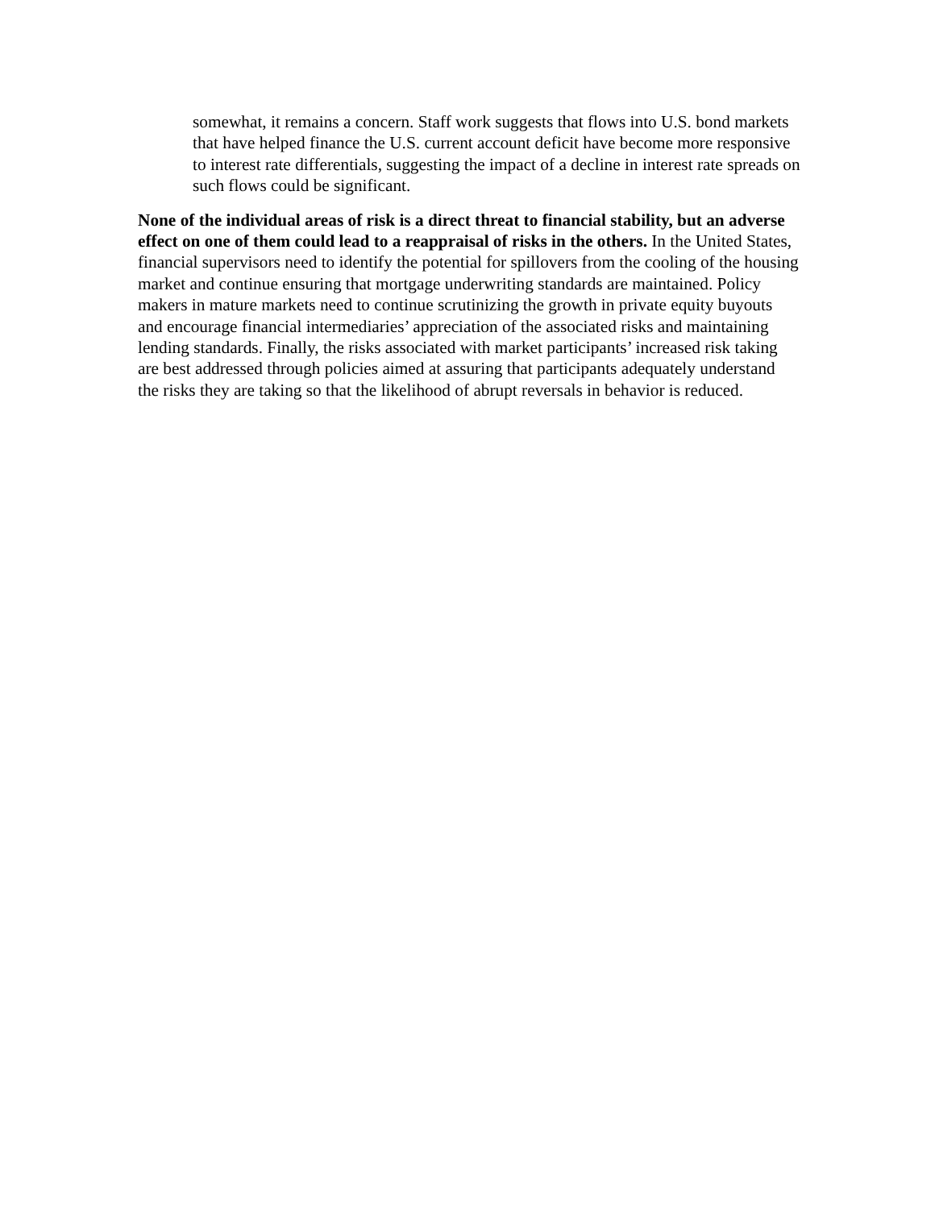somewhat, it remains a concern. Staff work suggests that flows into U.S. bond markets that have helped finance the U.S. current account deficit have become more responsive to interest rate differentials, suggesting the impact of a decline in interest rate spreads on such flows could be significant.
None of the individual areas of risk is a direct threat to financial stability, but an adverse effect on one of them could lead to a reappraisal of risks in the others. In the United States, financial supervisors need to identify the potential for spillovers from the cooling of the housing market and continue ensuring that mortgage underwriting standards are maintained. Policy makers in mature markets need to continue scrutinizing the growth in private equity buyouts and encourage financial intermediaries’ appreciation of the associated risks and maintaining lending standards. Finally, the risks associated with market participants’ increased risk taking are best addressed through policies aimed at assuring that participants adequately understand the risks they are taking so that the likelihood of abrupt reversals in behavior is reduced.